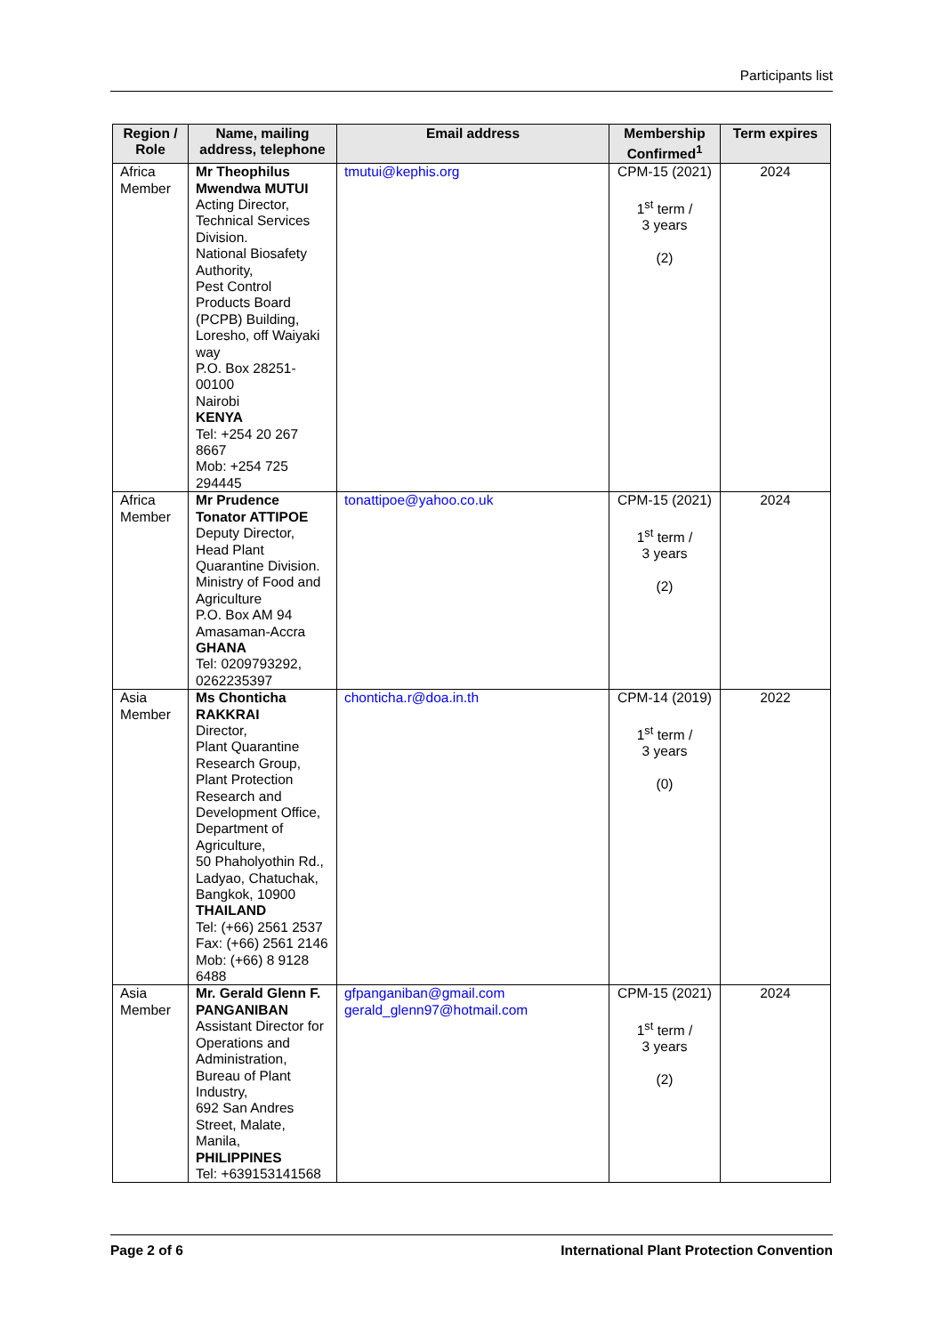Participants list
| Region / Role | Name, mailing address, telephone | Email address | Membership Confirmed<sup>1</sup> | Term expires |
| --- | --- | --- | --- | --- |
| Africa Member | Mr Theophilus Mwendwa MUTUI Acting Director, Technical Services Division. National Biosafety Authority, Pest Control Products Board (PCPB) Building, Loresho, off Waiyaki way P.O. Box 28251-00100 Nairobi KENYA Tel: +254 20 267 8667 Mob: +254 725 294445 | tmutui@kephis.org | CPM-15 (2021) 1<sup>st</sup> term / 3 years (2) | 2024 |
| Africa Member | Mr Prudence Tonator ATTIPOE Deputy Director, Head Plant Quarantine Division. Ministry of Food and Agriculture P.O. Box AM 94 Amasaman-Accra GHANA Tel: 0209793292, 0262235397 | tonattipoe@yahoo.co.uk | CPM-15 (2021) 1<sup>st</sup> term / 3 years (2) | 2024 |
| Asia Member | Ms Chonticha RAKKRAI Director, Plant Quarantine Research Group, Plant Protection Research and Development Office, Department of Agriculture, 50 Phaholyothin Rd., Ladyao, Chatuchak, Bangkok, 10900 THAILAND Tel: (+66) 2561 2537 Fax: (+66) 2561 2146 Mob: (+66) 8 9128 6488 | chonticha.r@doa.in.th | CPM-14 (2019) 1<sup>st</sup> term / 3 years (0) | 2022 |
| Asia Member | Mr. Gerald Glenn F. PANGANIBAN Assistant Director for Operations and Administration, Bureau of Plant Industry, 692 San Andres Street, Malate, Manila, PHILIPPINES Tel: +639153141568 | gfpanganiban@gmail.com gerald_glenn97@hotmail.com | CPM-15 (2021) 1<sup>st</sup> term / 3 years (2) | 2024 |
Page 2 of 6 International Plant Protection Convention